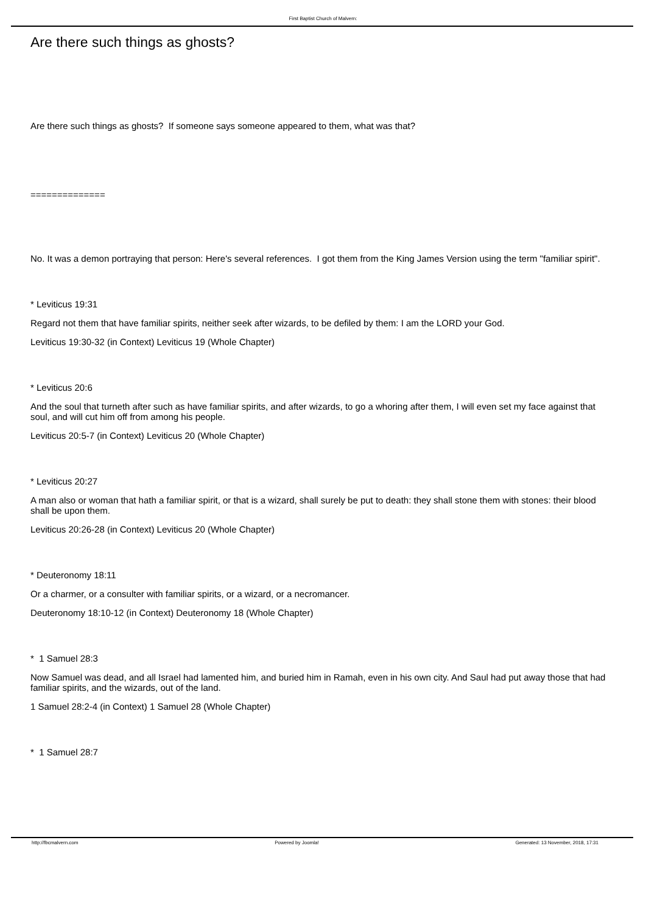First Baptist Church of Malvern:
Are there such things as ghosts?
Are there such things as ghosts? If someone says someone appeared to them, what was that?
==============
No. It was a demon portraying that person: Here's several references. I got them from the King James Version using the term "familiar spirit".
* Leviticus 19:31
Regard not them that have familiar spirits, neither seek after wizards, to be defiled by them: I am the LORD your God.
Leviticus 19:30-32 (in Context) Leviticus 19 (Whole Chapter)
* Leviticus 20:6
And the soul that turneth after such as have familiar spirits, and after wizards, to go a whoring after them, I will even set my face against that soul, and will cut him off from among his people.
Leviticus 20:5-7 (in Context) Leviticus 20 (Whole Chapter)
* Leviticus 20:27
A man also or woman that hath a familiar spirit, or that is a wizard, shall surely be put to death: they shall stone them with stones: their blood shall be upon them.
Leviticus 20:26-28 (in Context) Leviticus 20 (Whole Chapter)
* Deuteronomy 18:11
Or a charmer, or a consulter with familiar spirits, or a wizard, or a necromancer.
Deuteronomy 18:10-12 (in Context) Deuteronomy 18 (Whole Chapter)
* 1 Samuel 28:3
Now Samuel was dead, and all Israel had lamented him, and buried him in Ramah, even in his own city. And Saul had put away those that had familiar spirits, and the wizards, out of the land.
1 Samuel 28:2-4 (in Context) 1 Samuel 28 (Whole Chapter)
* 1 Samuel 28:7
http://fbcmalvern.com Powered by Joomla! Generated: 13 November, 2018, 17:31